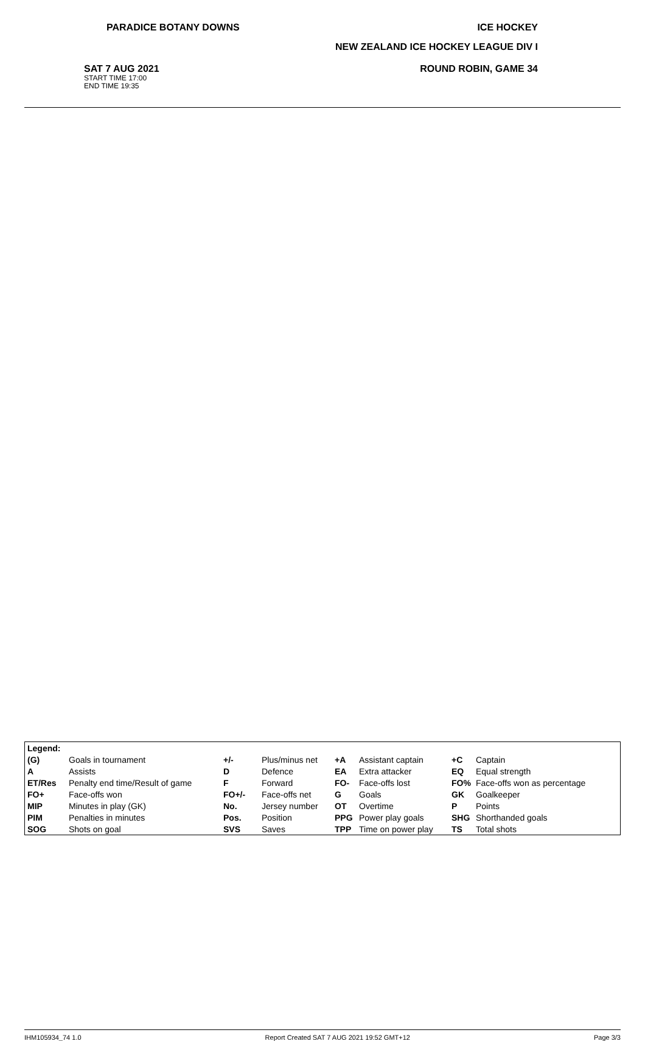PARADICE BOTANY DOWNS ICE HOCKEY
NEW ZEALAND ICE HOCKEY LEAGUE DIV I
SAT 7 AUG 2021
START TIME 17:00
END TIME 19:35
ROUND ROBIN, GAME 34
| Legend: | | | | | | | |
| (G) | Goals in tournament | +/- | Plus/minus net | +A | Assistant captain | +C | Captain |
| A | Assists | D | Defence | EA | Extra attacker | EQ | Equal strength |
| ET/Res | Penalty end time/Result of game | F | Forward | FO- | Face-offs lost | FO% | Face-offs won as percentage |
| FO+ | Face-offs won | FO+/- | Face-offs net | G | Goals | GK | Goalkeeper |
| MIP | Minutes in play (GK) | No. | Jersey number | OT | Overtime | P | Points |
| PIM | Penalties in minutes | Pos. | Position | PPG | Power play goals | SHG | Shorthanded goals |
| SOG | Shots on goal | SVS | Saves | TPP | Time on power play | TS | Total shots |
IHM105934_74 1.0 Report Created SAT 7 AUG 2021 19:52 GMT+12 Page 3/3